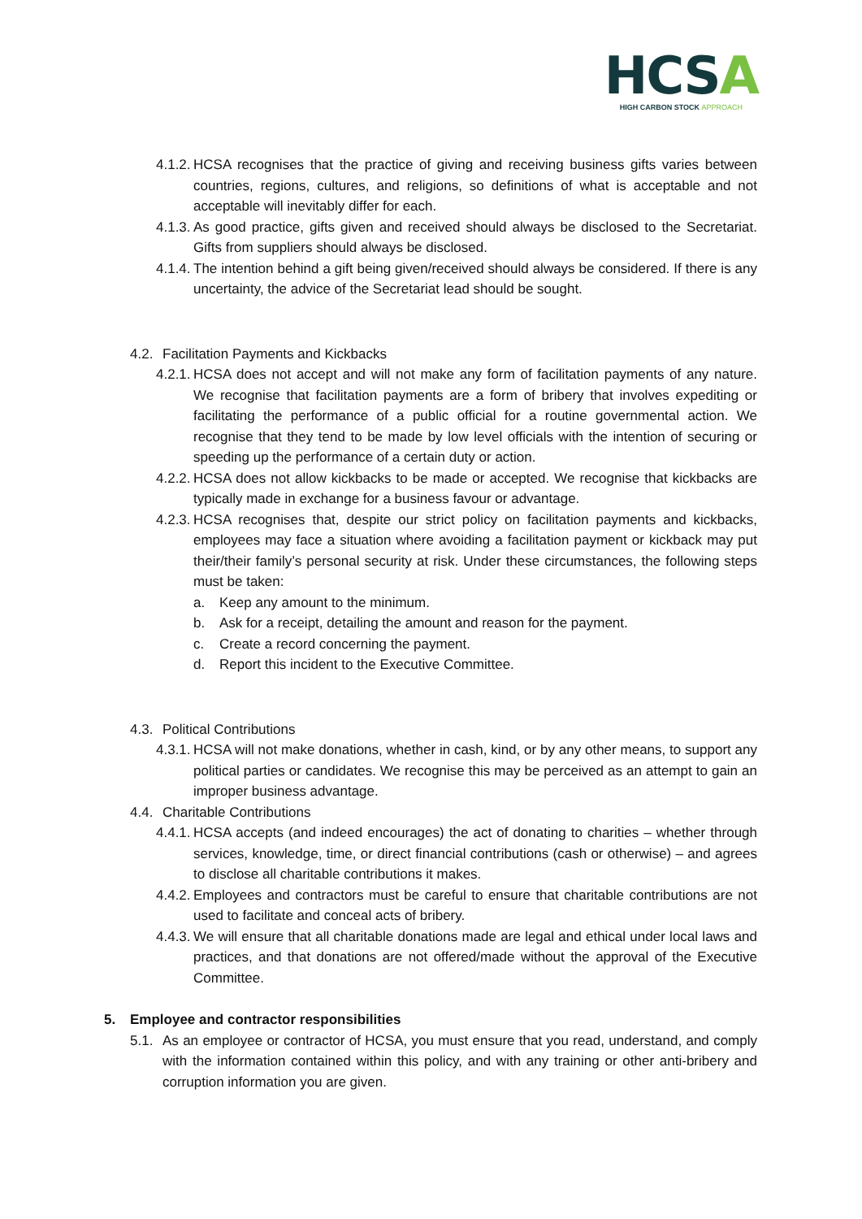HCSA
HIGH CARBON STOCK APPROACH
4.1.2. HCSA recognises that the practice of giving and receiving business gifts varies between countries, regions, cultures, and religions, so definitions of what is acceptable and not acceptable will inevitably differ for each.
4.1.3. As good practice, gifts given and received should always be disclosed to the Secretariat. Gifts from suppliers should always be disclosed.
4.1.4. The intention behind a gift being given/received should always be considered. If there is any uncertainty, the advice of the Secretariat lead should be sought.
4.2. Facilitation Payments and Kickbacks
4.2.1. HCSA does not accept and will not make any form of facilitation payments of any nature. We recognise that facilitation payments are a form of bribery that involves expediting or facilitating the performance of a public official for a routine governmental action. We recognise that they tend to be made by low level officials with the intention of securing or speeding up the performance of a certain duty or action.
4.2.2. HCSA does not allow kickbacks to be made or accepted. We recognise that kickbacks are typically made in exchange for a business favour or advantage.
4.2.3. HCSA recognises that, despite our strict policy on facilitation payments and kickbacks, employees may face a situation where avoiding a facilitation payment or kickback may put their/their family’s personal security at risk. Under these circumstances, the following steps must be taken:
a. Keep any amount to the minimum.
b. Ask for a receipt, detailing the amount and reason for the payment.
c. Create a record concerning the payment.
d. Report this incident to the Executive Committee.
4.3. Political Contributions
4.3.1. HCSA will not make donations, whether in cash, kind, or by any other means, to support any political parties or candidates. We recognise this may be perceived as an attempt to gain an improper business advantage.
4.4. Charitable Contributions
4.4.1. HCSA accepts (and indeed encourages) the act of donating to charities – whether through services, knowledge, time, or direct financial contributions (cash or otherwise) – and agrees to disclose all charitable contributions it makes.
4.4.2. Employees and contractors must be careful to ensure that charitable contributions are not used to facilitate and conceal acts of bribery.
4.4.3. We will ensure that all charitable donations made are legal and ethical under local laws and practices, and that donations are not offered/made without the approval of the Executive Committee.
5. Employee and contractor responsibilities
5.1. As an employee or contractor of HCSA, you must ensure that you read, understand, and comply with the information contained within this policy, and with any training or other anti-bribery and corruption information you are given.